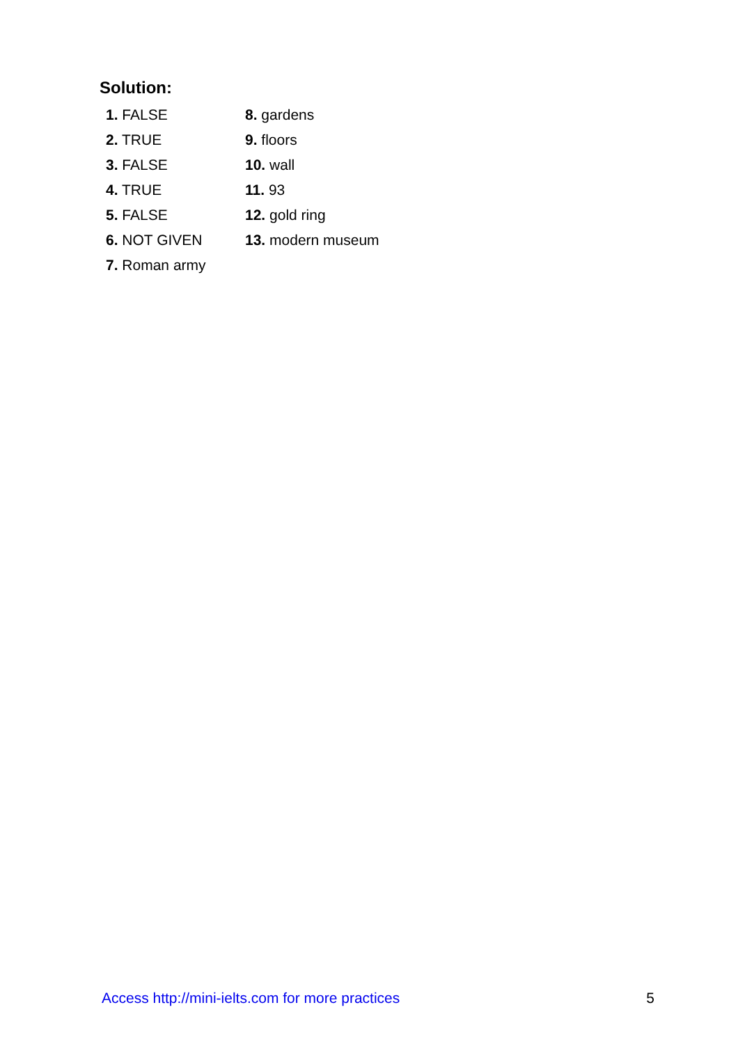Solution:
1. FALSE
2. TRUE
3. FALSE
4. TRUE
5. FALSE
6. NOT GIVEN
7. Roman army
8. gardens
9. floors
10. wall
11. 93
12. gold ring
13. modern museum
Access http://mini-ielts.com for more practices 5